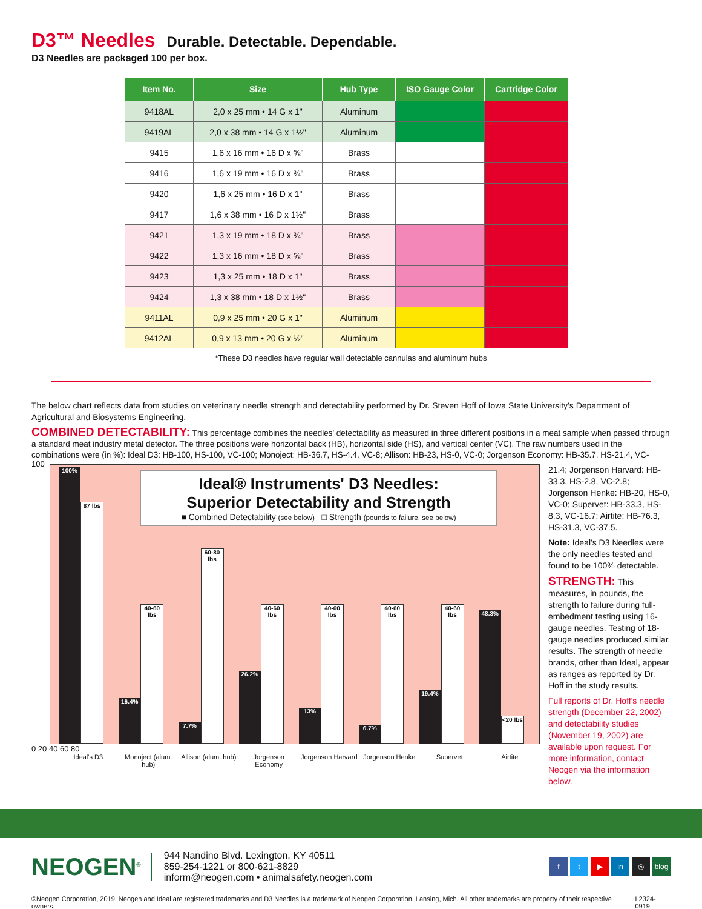D3™ Needles Durable. Detectable. Dependable.
D3 Needles are packaged 100 per box.
| Item No. | Size | Hub Type | ISO Gauge Color | Cartridge Color |
| --- | --- | --- | --- | --- |
| 9418AL | 2,0 x 25 mm • 14 G x 1" | Aluminum | | |
| 9419AL | 2,0 x 38 mm • 14 G x 1½" | Aluminum | | |
| 9415 | 1,6 x 16 mm • 16 D x ⅝" | Brass | | |
| 9416 | 1,6 x 19 mm • 16 D x ¾" | Brass | | |
| 9420 | 1,6 x 25 mm • 16 D x 1" | Brass | | |
| 9417 | 1,6 x 38 mm • 16 D x 1½" | Brass | | |
| 9421 | 1,3 x 19 mm • 18 D x ¾" | Brass | | |
| 9422 | 1,3 x 16 mm • 18 D x ⅝" | Brass | | |
| 9423 | 1,3 x 25 mm • 18 D x 1" | Brass | | |
| 9424 | 1,3 x 38 mm • 18 D x 1½" | Brass | | |
| 9411AL | 0,9 x 25 mm • 20 G x 1" | Aluminum | | |
| 9412AL | 0,9 x 13 mm • 20 G x ½" | Aluminum | | |
*These D3 needles have regular wall detectable cannulas and aluminum hubs
The below chart reflects data from studies on veterinary needle strength and detectability performed by Dr. Steven Hoff of Iowa State University's Department of Agricultural and Biosystems Engineering.
COMBINED DETECTABILITY: This percentage combines the needles' detectability as measured in three different positions in a meat sample when passed through a standard meat industry metal detector. The three positions were horizontal back (HB), horizontal side (HS), and vertical center (VC). The raw numbers used in the combinations were (in %): Ideal D3: HB-100, HS-100, VC-100; Monoject: HB-36.7, HS-4.4, VC-8; Allison: HB-23, HS-0, VC-0; Jorgenson Economy: HB-35.7, HS-21.4, VC-
Ideal® Instruments' D3 Needles:
Superior Detectability and Strength
■ Combined Detectability (see below) □ Strength (pounds to failure, see below)
100
100%
87 lbs
16.4%
40-60 lbs
7.7%
60-80 lbs
26.2%
40-60 lbs
13%
40-60 lbs
6.7%
40-60 lbs
19.4%
40-60 lbs
48.3%
<20 lbs
0 20 40 60 80
Ideal's D3 Monoject (alum. hub)
Allison (alum. hub)
Jorgenson Economy
Jorgenson Harvard
Jorgenson Henke Supervet Airtite
21.4; Jorgenson Harvard: HB-33.3, HS-2.8, VC-2.8; Jorgenson Henke: HB-20, HS-0, VC-0; Supervet: HB-33.3, HS-8.3, VC-16.7; Airtite: HB-76.3, HS-31.3, VC-37.5.
Note: Ideal's D3 Needles were the only needles tested and found to be 100% detectable.
STRENGTH: This measures, in pounds, the strength to failure during full-embedment testing using 16-gauge needles. Testing of 18-gauge needles produced similar results. The strength of needle brands, other than Ideal, appear as ranges as reported by Dr. Hoff in the study results.
Full reports of Dr. Hoff's needle strength (December 22, 2002) and detectability studies (November 19, 2002) are available upon request. For more information, contact Neogen via the information below.
NEOGEN<sup>®</sup>
944 Nandino Blvd. Lexington, KY 40511
859-254-1221 or 800-621-8829
inform@neogen.com • animalsafety.neogen.com
ft ▶ in ◎ blog
©Neogen Corporation, 2019. Neogen and Ideal are registered trademarks and D3 Needles is a trademark of Neogen Corporation, Lansing, Mich. All other trademarks are property of their respective owners. L2324-0919